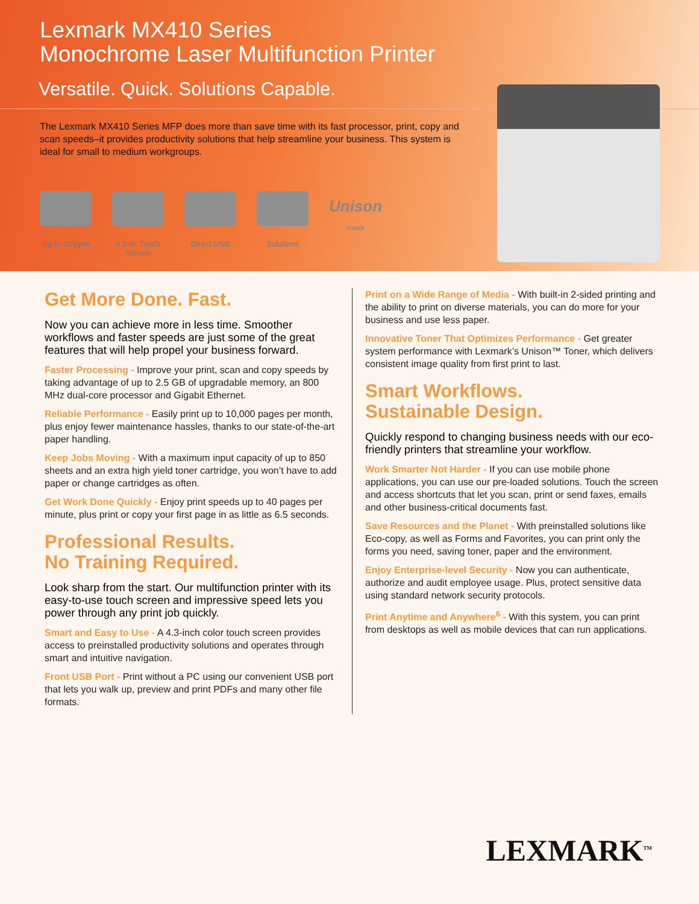Lexmark MX410 Series
Monochrome Laser Multifunction Printer
Versatile. Quick. Solutions Capable.
The Lexmark MX410 Series MFP does more than save time with its fast processor, print, copy and scan speeds–it provides productivity solutions that help streamline your business. This system is ideal for small to medium workgroups.
Up to 40 ppm
4.3-in. Touch Screen
Direct USB Solutions
Unison
TONER
Get More Done. Fast.
Now you can achieve more in less time. Smoother workflows and faster speeds are just some of the great features that will help propel your business forward.
Faster Processing - Improve your print, scan and copy speeds by taking advantage of up to 2.5 GB of upgradable memory, an 800 MHz dual-core processor and Gigabit Ethernet.
Reliable Performance - Easily print up to 10,000 pages per month, plus enjoy fewer maintenance hassles, thanks to our state-of-the-art paper handling.
Keep Jobs Moving - With a maximum input capacity of up to 850 sheets and an extra high yield toner cartridge, you won’t have to add paper or change cartridges as often.
Get Work Done Quickly - Enjoy print speeds up to 40 pages per minute, plus print or copy your first page in as little as 6.5 seconds.
Professional Results.
No Training Required.
Look sharp from the start. Our multifunction printer with its easy-to-use touch screen and impressive speed lets you power through any print job quickly.
Smart and Easy to Use - A 4.3-inch color touch screen provides access to preinstalled productivity solutions and operates through smart and intuitive navigation.
Front USB Port - Print without a PC using our convenient USB port that lets you walk up, preview and print PDFs and many other file formats.
Print on a Wide Range of Media - With built-in 2-sided printing and the ability to print on diverse materials, you can do more for your business and use less paper.
Innovative Toner That Optimizes Performance - Get greater system performance with Lexmark’s Unison™ Toner, which delivers consistent image quality from first print to last.
Smart Workflows.
Sustainable Design.
Quickly respond to changing business needs with our eco-friendly printers that streamline your workflow.
Work Smarter Not Harder - If you can use mobile phone applications, you can use our pre-loaded solutions. Touch the screen and access shortcuts that let you scan, print or send faxes, emails and other business-critical documents fast.
Save Resources and the Planet - With preinstalled solutions like Eco-copy, as well as Forms and Favorites, you can print only the forms you need, saving toner, paper and the environment.
Enjoy Enterprise-level Security - Now you can authenticate, authorize and audit employee usage. Plus, protect sensitive data using standard network security protocols.
Print Anytime and Anywhere<sup>6</sup> - With this system, you can print from desktops as well as mobile devices that can run applications.
LEXMARK<sup>TM</sup>